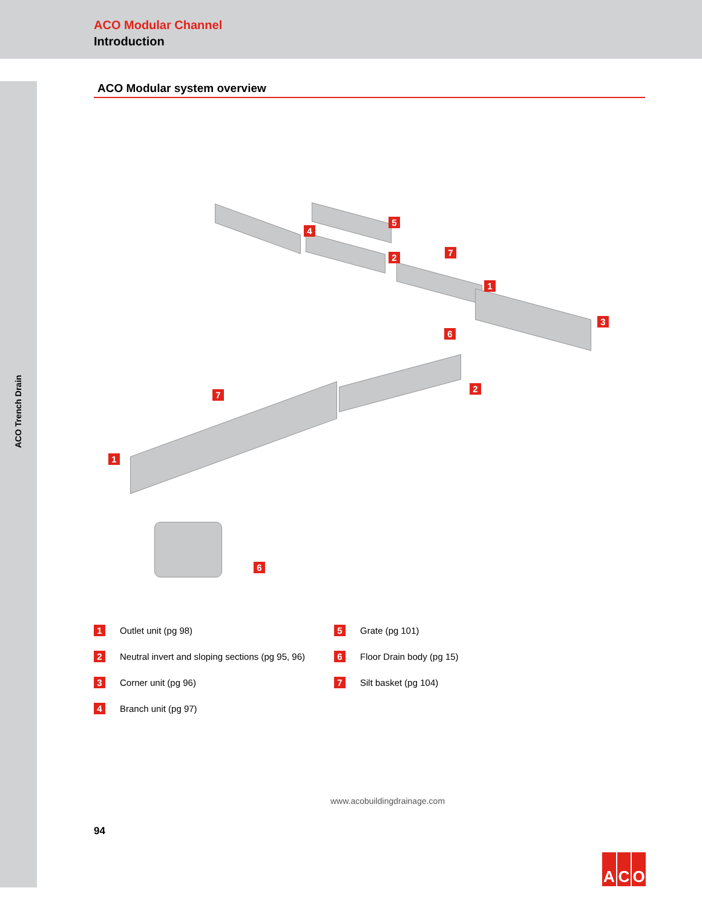ACO Modular Channel
Introduction
ACO Trench Drain
ACO Modular system overview
5
4
7 2
1
3
6
2
7
1
6
1 Outlet unit (pg 98)
5 Grate (pg 101)
2 Neutral invert and sloping sections (pg 95, 96)
6 Floor Drain body (pg 15)
3 Corner unit (pg 96)
7 Silt basket (pg 104)
4 Branch unit (pg 97)
www.acobuildingdrainage.com
94
A C O